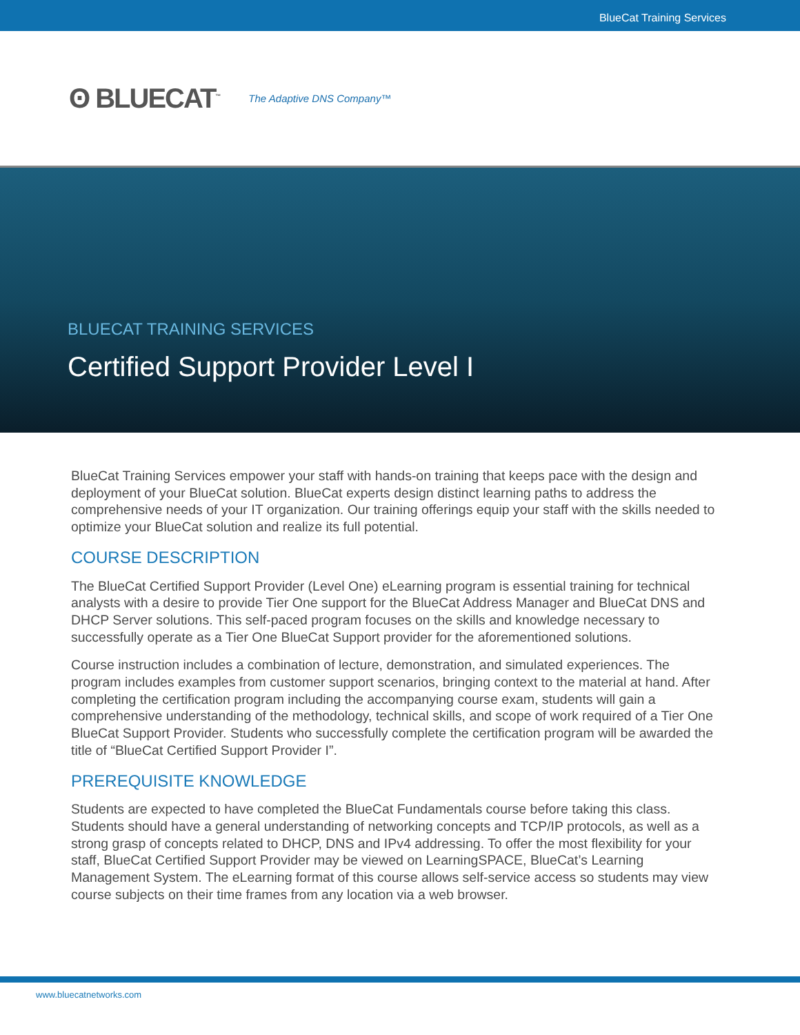BlueCat Training Services
ʘ BLUECAT<sup>™</sup> The Adaptive DNS Company™
BLUECAT TRAINING SERVICES
Certified Support Provider Level I
BlueCat Training Services empower your staff with hands-on training that keeps pace with the design and deployment of your BlueCat solution. BlueCat experts design distinct learning paths to address the comprehensive needs of your IT organization. Our training offerings equip your staff with the skills needed to optimize your BlueCat solution and realize its full potential.
COURSE DESCRIPTION
The BlueCat Certified Support Provider (Level One) eLearning program is essential training for technical analysts with a desire to provide Tier One support for the BlueCat Address Manager and BlueCat DNS and DHCP Server solutions. This self-paced program focuses on the skills and knowledge necessary to successfully operate as a Tier One BlueCat Support provider for the aforementioned solutions.
Course instruction includes a combination of lecture, demonstration, and simulated experiences. The program includes examples from customer support scenarios, bringing context to the material at hand. After completing the certification program including the accompanying course exam, students will gain a comprehensive understanding of the methodology, technical skills, and scope of work required of a Tier One BlueCat Support Provider. Students who successfully complete the certification program will be awarded the title of “BlueCat Certified Support Provider I”.
PREREQUISITE KNOWLEDGE
Students are expected to have completed the BlueCat Fundamentals course before taking this class. Students should have a general understanding of networking concepts and TCP/IP protocols, as well as a strong grasp of concepts related to DHCP, DNS and IPv4 addressing. To offer the most flexibility for your staff, BlueCat Certified Support Provider may be viewed on LearningSPACE, BlueCat’s Learning Management System. The eLearning format of this course allows self-service access so students may view course subjects on their time frames from any location via a web browser.
www.bluecatnetworks.com